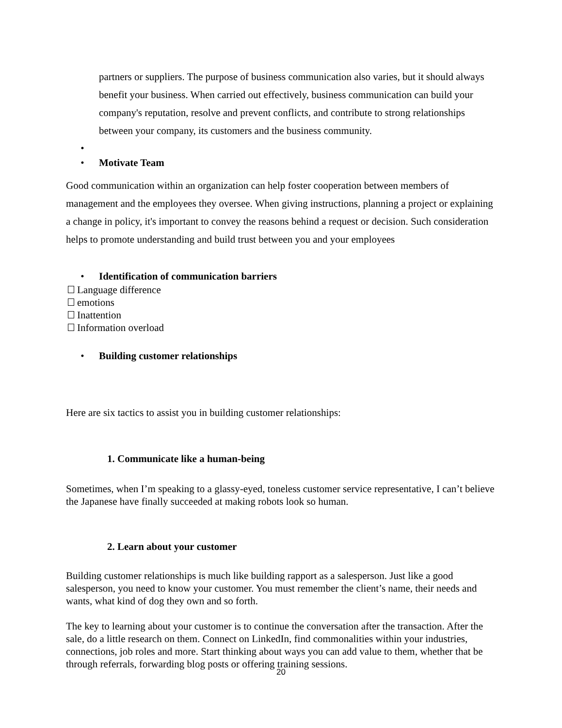partners or suppliers. The purpose of business communication also varies, but it should always benefit your business. When carried out effectively, business communication can build your company's reputation, resolve and prevent conflicts, and contribute to strong relationships between your company, its customers and the business community.
•
• Motivate Team
Good communication within an organization can help foster cooperation between members of management and the employees they oversee. When giving instructions, planning a project or explaining a change in policy, it's important to convey the reasons behind a request or decision. Such consideration helps to promote understanding and build trust between you and your employees
• Identification of communication barriers
Language difference
emotions
Inattention
Information overload
• Building customer relationships
Here are six tactics to assist you in building customer relationships:
1. Communicate like a human-being
Sometimes, when I’m speaking to a glassy-eyed, toneless customer service representative, I can’t believe the Japanese have finally succeeded at making robots look so human.
2. Learn about your customer
Building customer relationships is much like building rapport as a salesperson. Just like a good salesperson, you need to know your customer. You must remember the client’s name, their needs and wants, what kind of dog they own and so forth.
The key to learning about your customer is to continue the conversation after the transaction. After the sale, do a little research on them. Connect on LinkedIn, find commonalities within your industries, connections, job roles and more. Start thinking about ways you can add value to them, whether that be through referrals, forwarding blog posts or offering training sessions.
20